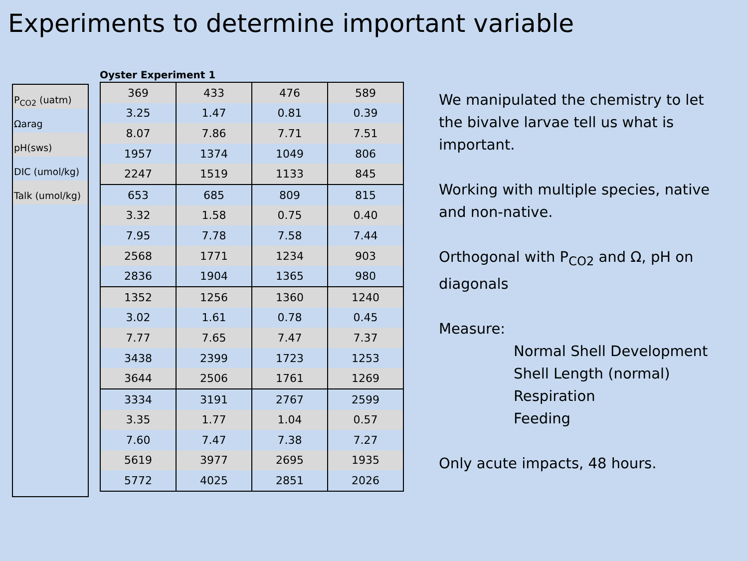Experiments to determine important variable
P<sub>CO2</sub> (uatm)
Ωarag
pH(sws)
DIC (umol/kg)
Talk (umol/kg)
Oyster Experiment 1
| 369 | 433 | 476 | 589 |
| 3.25 | 1.47 | 0.81 | 0.39 |
| 8.07 | 7.86 | 7.71 | 7.51 |
| 1957 | 1374 | 1049 | 806 |
| 2247 | 1519 | 1133 | 845 |
| 653 | 685 | 809 | 815 |
| 3.32 | 1.58 | 0.75 | 0.40 |
| 7.95 | 7.78 | 7.58 | 7.44 |
| 2568 | 1771 | 1234 | 903 |
| 2836 | 1904 | 1365 | 980 |
| 1352 | 1256 | 1360 | 1240 |
| 3.02 | 1.61 | 0.78 | 0.45 |
| 7.77 | 7.65 | 7.47 | 7.37 |
| 3438 | 2399 | 1723 | 1253 |
| 3644 | 2506 | 1761 | 1269 |
| 3334 | 3191 | 2767 | 2599 |
| 3.35 | 1.77 | 1.04 | 0.57 |
| 7.60 | 7.47 | 7.38 | 7.27 |
| 5619 | 3977 | 2695 | 1935 |
| 5772 | 4025 | 2851 | 2026 |
We manipulated the chemistry to let the bivalve larvae tell us what is important.
Working with multiple species, native and non-native.
Orthogonal with P<sub>CO2</sub> and Ω, pH on diagonals
Measure:
Normal Shell Development
Shell Length (normal)
Respiration
Feeding
Only acute impacts, 48 hours.